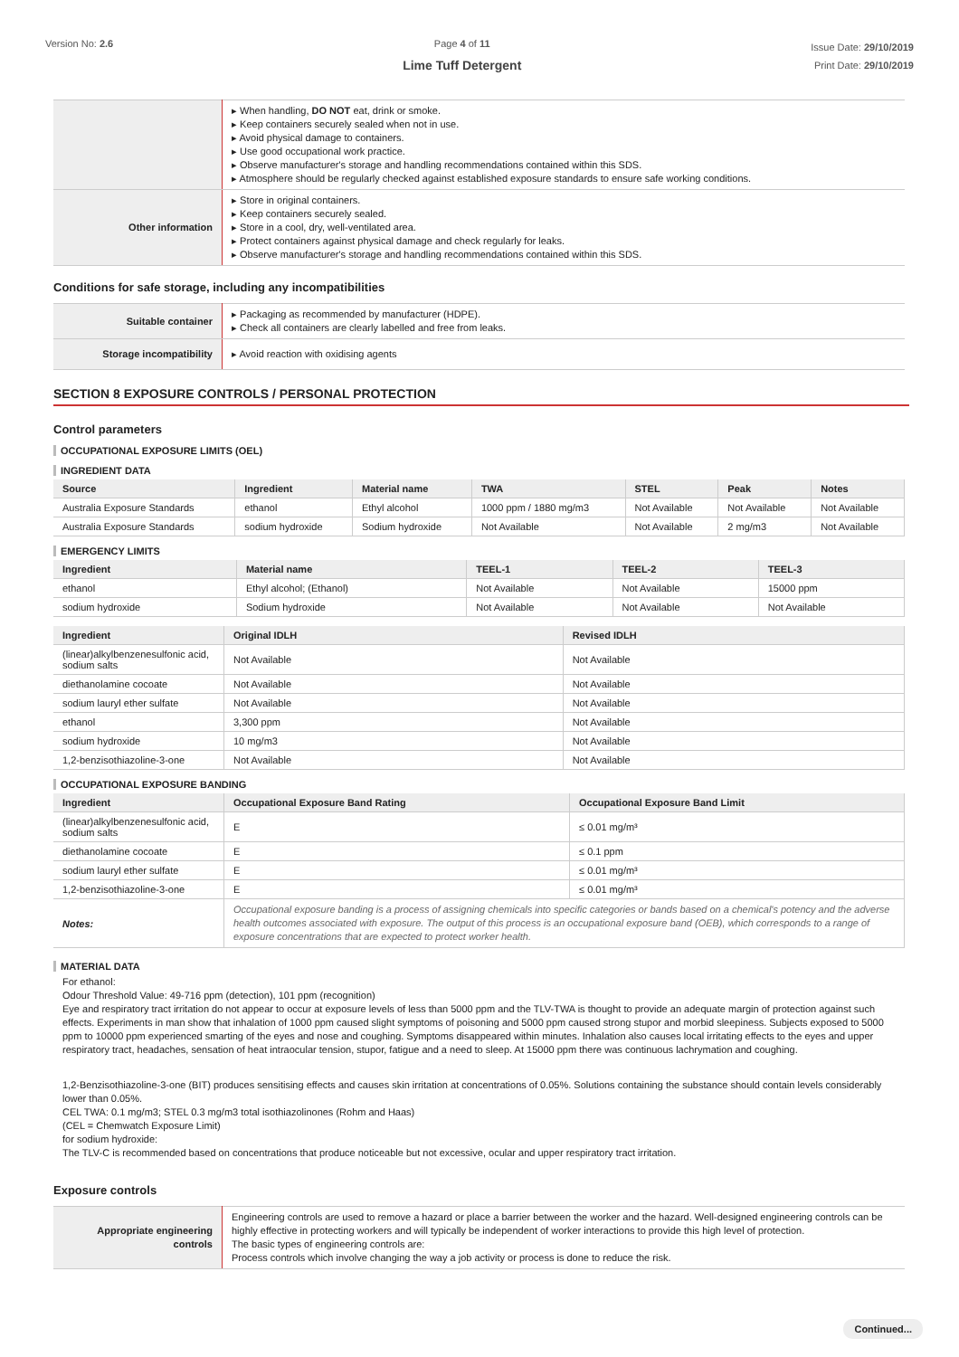Version No: 2.6 Page 4 of 11
Lime Tuff Detergent
Issue Date: 29/10/2019
Print Date: 29/10/2019
| | ▸ When handling, DO NOT eat, drink or smoke. ▸ Keep containers securely sealed when not in use. ▸ Avoid physical damage to containers. ▸ Use good occupational work practice. ▸ Observe manufacturer's storage and handling recommendations contained within this SDS. ▸ Atmosphere should be regularly checked against established exposure standards to ensure safe working conditions. |
| Other information | ▸ Store in original containers. ▸ Keep containers securely sealed. ▸ Store in a cool, dry, well-ventilated area. ▸ Protect containers against physical damage and check regularly for leaks. ▸ Observe manufacturer's storage and handling recommendations contained within this SDS. |
Conditions for safe storage, including any incompatibilities
| Suitable container | ▸ Packaging as recommended by manufacturer (HDPE). ▸ Check all containers are clearly labelled and free from leaks. |
| Storage incompatibility | ▸ Avoid reaction with oxidising agents |
SECTION 8 EXPOSURE CONTROLS / PERSONAL PROTECTION
Control parameters
OCCUPATIONAL EXPOSURE LIMITS (OEL)
INGREDIENT DATA
| Source | Ingredient | Material name | TWA | STEL | Peak | Notes |
| --- | --- | --- | --- | --- | --- | --- |
| Australia Exposure Standards | ethanol | Ethyl alcohol | 1000 ppm / 1880 mg/m3 | Not Available | Not Available | Not Available |
| Australia Exposure Standards | sodium hydroxide | Sodium hydroxide | Not Available | Not Available | 2 mg/m3 | Not Available |
EMERGENCY LIMITS
| Ingredient | Material name | TEEL-1 | TEEL-2 | TEEL-3 |
| --- | --- | --- | --- | --- |
| ethanol | Ethyl alcohol; (Ethanol) | Not Available | Not Available | 15000 ppm |
| sodium hydroxide | Sodium hydroxide | Not Available | Not Available | Not Available |
| Ingredient | Original IDLH | Revised IDLH |
| --- | --- | --- |
| (linear)alkylbenzenesulfonic acid, sodium salts | Not Available | Not Available |
| diethanolamine cocoate | Not Available | Not Available |
| sodium lauryl ether sulfate | Not Available | Not Available |
| ethanol | 3,300 ppm | Not Available |
| sodium hydroxide | 10 mg/m3 | Not Available |
| 1,2-benzisothiazoline-3-one | Not Available | Not Available |
OCCUPATIONAL EXPOSURE BANDING
| Ingredient | Occupational Exposure Band Rating | Occupational Exposure Band Limit |
| --- | --- | --- |
| (linear)alkylbenzenesulfonic acid, sodium salts | E | ≤ 0.01 mg/m³ |
| diethanolamine cocoate | E | ≤ 0.1 ppm |
| sodium lauryl ether sulfate | E | ≤ 0.01 mg/m³ |
| 1,2-benzisothiazoline-3-one | E | ≤ 0.01 mg/m³ |
| Notes: | Occupational exposure banding is a process of assigning chemicals into specific categories or bands based on a chemical's potency and the adverse health outcomes associated with exposure. The output of this process is an occupational exposure band (OEB), which corresponds to a range of exposure concentrations that are expected to protect worker health. | |
MATERIAL DATA
For ethanol:
Odour Threshold Value: 49-716 ppm (detection), 101 ppm (recognition)
Eye and respiratory tract irritation do not appear to occur at exposure levels of less than 5000 ppm and the TLV-TWA is thought to provide an adequate margin of protection against such effects. Experiments in man show that inhalation of 1000 ppm caused slight symptoms of poisoning and 5000 ppm caused strong stupor and morbid sleepiness. Subjects exposed to 5000 ppm to 10000 ppm experienced smarting of the eyes and nose and coughing. Symptoms disappeared within minutes. Inhalation also causes local irritating effects to the eyes and upper respiratory tract, headaches, sensation of heat intraocular tension, stupor, fatigue and a need to sleep. At 15000 ppm there was continuous lachrymation and coughing.
1,2-Benzisothiazoline-3-one (BIT) produces sensitising effects and causes skin irritation at concentrations of 0.05%. Solutions containing the substance should contain levels considerably lower than 0.05%.
CEL TWA: 0.1 mg/m3; STEL 0.3 mg/m3 total isothiazolinones (Rohm and Haas)
(CEL = Chemwatch Exposure Limit)
for sodium hydroxide:
The TLV-C is recommended based on concentrations that produce noticeable but not excessive, ocular and upper respiratory tract irritation.
Exposure controls
| Appropriate engineering controls | Engineering controls are used to remove a hazard or place a barrier between the worker and the hazard. Well-designed engineering controls can be highly effective in protecting workers and will typically be independent of worker interactions to provide this high level of protection. The basic types of engineering controls are: Process controls which involve changing the way a job activity or process is done to reduce the risk. |
Continued...